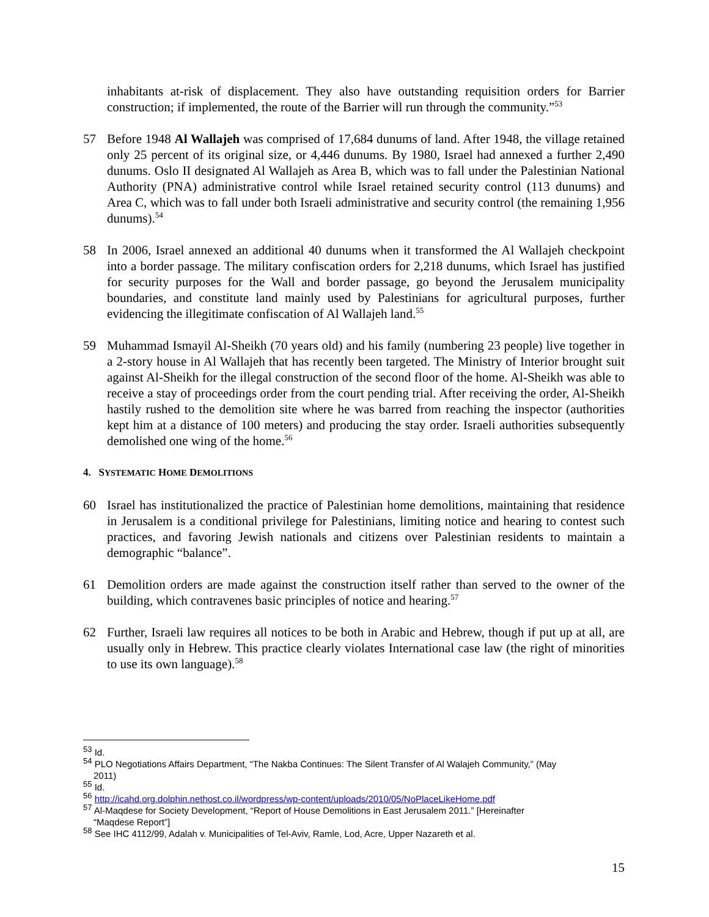inhabitants at-risk of displacement. They also have outstanding requisition orders for Barrier construction; if implemented, the route of the Barrier will run through the community.”<sup>53</sup>
57 Before 1948 Al Wallajeh was comprised of 17,684 dunums of land. After 1948, the village retained only 25 percent of its original size, or 4,446 dunums. By 1980, Israel had annexed a further 2,490 dunums. Oslo II designated Al Wallajeh as Area B, which was to fall under the Palestinian National Authority (PNA) administrative control while Israel retained security control (113 dunums) and Area C, which was to fall under both Israeli administrative and security control (the remaining 1,956 dunums).<sup>54</sup>
58 In 2006, Israel annexed an additional 40 dunums when it transformed the Al Wallajeh checkpoint into a border passage. The military confiscation orders for 2,218 dunums, which Israel has justified for security purposes for the Wall and border passage, go beyond the Jerusalem municipality boundaries, and constitute land mainly used by Palestinians for agricultural purposes, further evidencing the illegitimate confiscation of Al Wallajeh land.<sup>55</sup>
59 Muhammad Ismayil Al-Sheikh (70 years old) and his family (numbering 23 people) live together in a 2-story house in Al Wallajeh that has recently been targeted. The Ministry of Interior brought suit against Al-Sheikh for the illegal construction of the second floor of the home. Al-Sheikh was able to receive a stay of proceedings order from the court pending trial. After receiving the order, Al-Sheikh hastily rushed to the demolition site where he was barred from reaching the inspector (authorities kept him at a distance of 100 meters) and producing the stay order. Israeli authorities subsequently demolished one wing of the home.<sup>56</sup>
4. SYSTEMATIC HOME DEMOLITIONS
60 Israel has institutionalized the practice of Palestinian home demolitions, maintaining that residence in Jerusalem is a conditional privilege for Palestinians, limiting notice and hearing to contest such practices, and favoring Jewish nationals and citizens over Palestinian residents to maintain a demographic “balance”.
61 Demolition orders are made against the construction itself rather than served to the owner of the building, which contravenes basic principles of notice and hearing.<sup>57</sup>
62 Further, Israeli law requires all notices to be both in Arabic and Hebrew, though if put up at all, are usually only in Hebrew. This practice clearly violates International case law (the right of minorities to use its own language).<sup>58</sup>
<sup>53</sup> Id.
<sup>54</sup> PLO Negotiations Affairs Department, “The Nakba Continues: The Silent Transfer of Al Walajeh Community,” (May
2011)
<sup>55</sup> Id.
<sup>56</sup> http://icahd.org.dolphin.nethost.co.il/wordpress/wp-content/uploads/2010/05/NoPlaceLikeHome.pdf
<sup>57</sup> Al-Maqdese for Society Development, “Report of House Demolitions in East Jerusalem 2011.” [Hereinafter
“Maqdese Report”]
<sup>58</sup> See IHC 4112/99, Adalah v. Municipalities of Tel-Aviv, Ramle, Lod, Acre, Upper Nazareth et al.
15